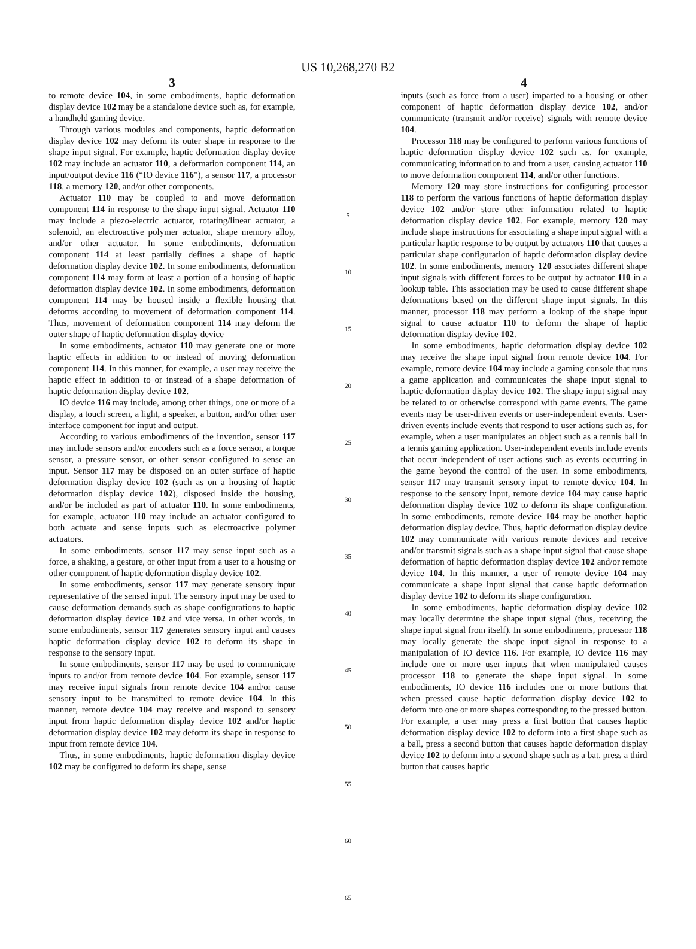US 10,268,270 B2
3
to remote device 104, in some embodiments, haptic deformation display device 102 may be a standalone device such as, for example, a handheld gaming device.
Through various modules and components, haptic deformation display device 102 may deform its outer shape in response to the shape input signal. For example, haptic deformation display device 102 may include an actuator 110, a deformation component 114, an input/output device 116 (“IO device 116”), a sensor 117, a processor 118, a memory 120, and/or other components.
Actuator 110 may be coupled to and move deformation component 114 in response to the shape input signal. Actuator 110 may include a piezo-electric actuator, rotating/linear actuator, a solenoid, an electroactive polymer actuator, shape memory alloy, and/or other actuator. In some embodiments, deformation component 114 at least partially defines a shape of haptic deformation display device 102. In some embodiments, deformation component 114 may form at least a portion of a housing of haptic deformation display device 102. In some embodiments, deformation component 114 may be housed inside a flexible housing that deforms according to movement of deformation component 114. Thus, movement of deformation component 114 may deform the outer shape of haptic deformation display device
In some embodiments, actuator 110 may generate one or more haptic effects in addition to or instead of moving deformation component 114. In this manner, for example, a user may receive the haptic effect in addition to or instead of a shape deformation of haptic deformation display device 102.
IO device 116 may include, among other things, one or more of a display, a touch screen, a light, a speaker, a button, and/or other user interface component for input and output.
According to various embodiments of the invention, sensor 117 may include sensors and/or encoders such as a force sensor, a torque sensor, a pressure sensor, or other sensor configured to sense an input. Sensor 117 may be disposed on an outer surface of haptic deformation display device 102 (such as on a housing of haptic deformation display device 102), disposed inside the housing, and/or be included as part of actuator 110. In some embodiments, for example, actuator 110 may include an actuator configured to both actuate and sense inputs such as electroactive polymer actuators.
In some embodiments, sensor 117 may sense input such as a force, a shaking, a gesture, or other input from a user to a housing or other component of haptic deformation display device 102.
In some embodiments, sensor 117 may generate sensory input representative of the sensed input. The sensory input may be used to cause deformation demands such as shape configurations to haptic deformation display device 102 and vice versa. In other words, in some embodiments, sensor 117 generates sensory input and causes haptic deformation display device 102 to deform its shape in response to the sensory input.
In some embodiments, sensor 117 may be used to communicate inputs to and/or from remote device 104. For example, sensor 117 may receive input signals from remote device 104 and/or cause sensory input to be transmitted to remote device 104. In this manner, remote device 104 may receive and respond to sensory input from haptic deformation display device 102 and/or haptic deformation display device 102 may deform its shape in response to input from remote device 104.
Thus, in some embodiments, haptic deformation display device 102 may be configured to deform its shape, sense
5
10
15
20
25
30
35
40
45
50
55
60
65
4
inputs (such as force from a user) imparted to a housing or other component of haptic deformation display device 102, and/or communicate (transmit and/or receive) signals with remote device 104.
Processor 118 may be configured to perform various functions of haptic deformation display device 102 such as, for example, communicating information to and from a user, causing actuator 110 to move deformation component 114, and/or other functions.
Memory 120 may store instructions for configuring processor 118 to perform the various functions of haptic deformation display device 102 and/or store other information related to haptic deformation display device 102. For example, memory 120 may include shape instructions for associating a shape input signal with a particular haptic response to be output by actuators 110 that causes a particular shape configuration of haptic deformation display device 102. In some embodiments, memory 120 associates different shape input signals with different forces to be output by actuator 110 in a lookup table. This association may be used to cause different shape deformations based on the different shape input signals. In this manner, processor 118 may perform a lookup of the shape input signal to cause actuator 110 to deform the shape of haptic deformation display device 102.
In some embodiments, haptic deformation display device 102 may receive the shape input signal from remote device 104. For example, remote device 104 may include a gaming console that runs a game application and communicates the shape input signal to haptic deformation display device 102. The shape input signal may be related to or otherwise correspond with game events. The game events may be user-driven events or user-independent events. User-driven events include events that respond to user actions such as, for example, when a user manipulates an object such as a tennis ball in a tennis gaming application. User-independent events include events that occur independent of user actions such as events occurring in the game beyond the control of the user. In some embodiments, sensor 117 may transmit sensory input to remote device 104. In response to the sensory input, remote device 104 may cause haptic deformation display device 102 to deform its shape configuration. In some embodiments, remote device 104 may be another haptic deformation display device. Thus, haptic deformation display device 102 may communicate with various remote devices and receive and/or transmit signals such as a shape input signal that cause shape deformation of haptic deformation display device 102 and/or remote device 104. In this manner, a user of remote device 104 may communicate a shape input signal that cause haptic deformation display device 102 to deform its shape configuration.
In some embodiments, haptic deformation display device 102 may locally determine the shape input signal (thus, receiving the shape input signal from itself). In some embodiments, processor 118 may locally generate the shape input signal in response to a manipulation of IO device 116. For example, IO device 116 may include one or more user inputs that when manipulated causes processor 118 to generate the shape input signal. In some embodiments, IO device 116 includes one or more buttons that when pressed cause haptic deformation display device 102 to deform into one or more shapes corresponding to the pressed button. For example, a user may press a first button that causes haptic deformation display device 102 to deform into a first shape such as a ball, press a second button that causes haptic deformation display device 102 to deform into a second shape such as a bat, press a third button that causes haptic